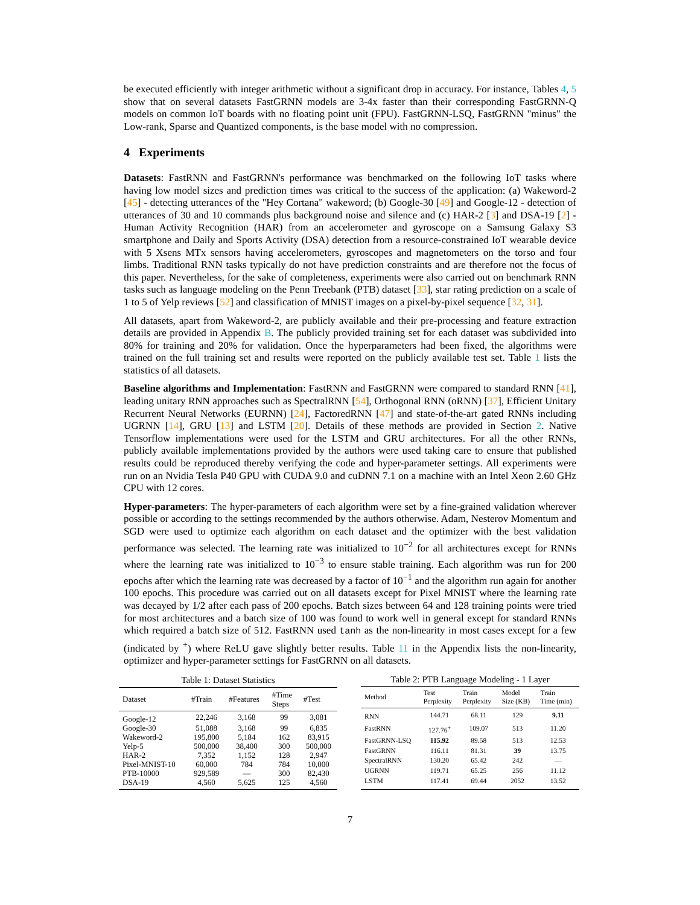be executed efficiently with integer arithmetic without a significant drop in accuracy. For instance, Tables 4, 5 show that on several datasets FastGRNN models are 3-4x faster than their corresponding FastGRNN-Q models on common IoT boards with no floating point unit (FPU). FastGRNN-LSQ, FastGRNN "minus" the Low-rank, Sparse and Quantized components, is the base model with no compression.
4 Experiments
Datasets: FastRNN and FastGRNN's performance was benchmarked on the following IoT tasks where having low model sizes and prediction times was critical to the success of the application: (a) Wakeword-2 [45] - detecting utterances of the "Hey Cortana" wakeword; (b) Google-30 [49] and Google-12 - detection of utterances of 30 and 10 commands plus background noise and silence and (c) HAR-2 [3] and DSA-19 [2] - Human Activity Recognition (HAR) from an accelerometer and gyroscope on a Samsung Galaxy S3 smartphone and Daily and Sports Activity (DSA) detection from a resource-constrained IoT wearable device with 5 Xsens MTx sensors having accelerometers, gyroscopes and magnetometers on the torso and four limbs. Traditional RNN tasks typically do not have prediction constraints and are therefore not the focus of this paper. Nevertheless, for the sake of completeness, experiments were also carried out on benchmark RNN tasks such as language modeling on the Penn Treebank (PTB) dataset [33], star rating prediction on a scale of 1 to 5 of Yelp reviews [52] and classification of MNIST images on a pixel-by-pixel sequence [32, 31].
All datasets, apart from Wakeword-2, are publicly available and their pre-processing and feature extraction details are provided in Appendix B. The publicly provided training set for each dataset was subdivided into 80% for training and 20% for validation. Once the hyperparameters had been fixed, the algorithms were trained on the full training set and results were reported on the publicly available test set. Table 1 lists the statistics of all datasets.
Baseline algorithms and Implementation: FastRNN and FastGRNN were compared to standard RNN [41], leading unitary RNN approaches such as SpectralRNN [54], Orthogonal RNN (oRNN) [37], Efficient Unitary Recurrent Neural Networks (EURNN) [24], FactoredRNN [47] and state-of-the-art gated RNNs including UGRNN [14], GRU [13] and LSTM [20]. Details of these methods are provided in Section 2. Native Tensorflow implementations were used for the LSTM and GRU architectures. For all the other RNNs, publicly available implementations provided by the authors were used taking care to ensure that published results could be reproduced thereby verifying the code and hyper-parameter settings. All experiments were run on an Nvidia Tesla P40 GPU with CUDA 9.0 and cuDNN 7.1 on a machine with an Intel Xeon 2.60 GHz CPU with 12 cores.
Hyper-parameters: The hyper-parameters of each algorithm were set by a fine-grained validation wherever possible or according to the settings recommended by the authors otherwise. Adam, Nesterov Momentum and SGD were used to optimize each algorithm on each dataset and the optimizer with the best validation performance was selected. The learning rate was initialized to 10<sup>−2</sup> for all architectures except for RNNs where the learning rate was initialized to 10<sup>−3</sup> to ensure stable training. Each algorithm was run for 200 epochs after which the learning rate was decreased by a factor of 10<sup>−1</sup> and the algorithm run again for another 100 epochs. This procedure was carried out on all datasets except for Pixel MNIST where the learning rate was decayed by 1/2 after each pass of 200 epochs. Batch sizes between 64 and 128 training points were tried for most architectures and a batch size of 100 was found to work well in general except for standard RNNs which required a batch size of 512. FastRNN used tanh as the non-linearity in most cases except for a few (indicated by <sup>+</sup>) where ReLU gave slightly better results. Table 11 in the Appendix lists the non-linearity, optimizer and hyper-parameter settings for FastGRNN on all datasets.
Table 1: Dataset Statistics
| Dataset | #Train | #Features | #Time Steps | #Test |
| --- | --- | --- | --- | --- |
| Google-12 | 22,246 | 3,168 | 99 | 3,081 |
| Google-30 | 51,088 | 3,168 | 99 | 6,835 |
| Wakeword-2 | 195,800 | 5,184 | 162 | 83,915 |
| Yelp-5 | 500,000 | 38,400 | 300 | 500,000 |
| HAR-2 | 7,352 | 1,152 | 128 | 2,947 |
| Pixel-MNIST-10 | 60,000 | 784 | 784 | 10,000 |
| PTB-10000 | 929,589 | — | 300 | 82,430 |
| DSA-19 | 4,560 | 5,625 | 125 | 4,560 |
Table 2: PTB Language Modeling - 1 Layer
| Method | Test Perplexity | Train Perplexity | Model Size (KB) | Train Time (min) |
| --- | --- | --- | --- | --- |
| RNN | 144.71 | 68.11 | 129 | 9.11 |
| FastRNN | 127.76<sup>+</sup> | 109.07 | 513 | 11.20 |
| FastGRNN-LSQ | 115.92 | 89.58 | 513 | 12.53 |
| FastGRNN | 116.11 | 81.31 | 39 | 13.75 |
| SpectralRNN | 130.20 | 65.42 | 242 | — |
| UGRNN | 119.71 | 65.25 | 256 | 11.12 |
| LSTM | 117.41 | 69.44 | 2052 | 13.52 |
7